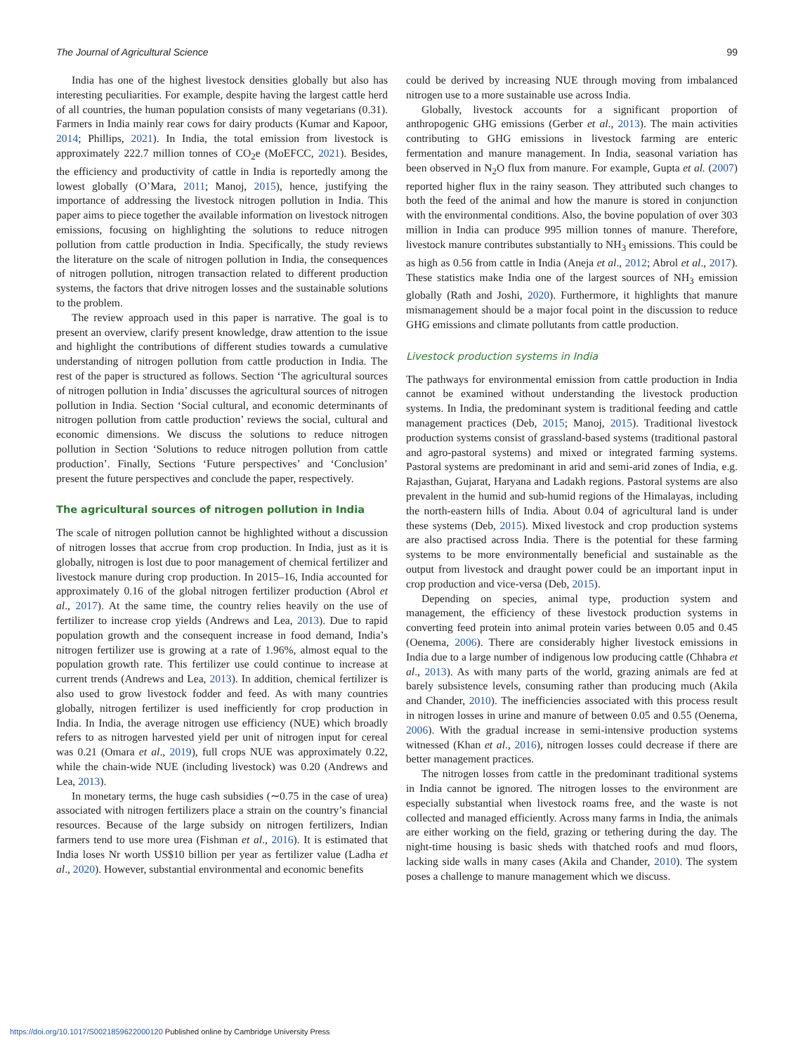The Journal of Agricultural Science 99
India has one of the highest livestock densities globally but also has interesting peculiarities. For example, despite having the largest cattle herd of all countries, the human population consists of many vegetarians (0.31). Farmers in India mainly rear cows for dairy products (Kumar and Kapoor, 2014; Phillips, 2021). In India, the total emission from livestock is approximately 222.7 million tonnes of CO<sub>2</sub>e (MoEFCC, 2021). Besides, the efficiency and productivity of cattle in India is reportedly among the lowest globally (O’Mara, 2011; Manoj, 2015), hence, justifying the importance of addressing the livestock nitrogen pollution in India. This paper aims to piece together the available information on livestock nitrogen emissions, focusing on highlighting the solutions to reduce nitrogen pollution from cattle production in India. Specifically, the study reviews the literature on the scale of nitrogen pollution in India, the consequences of nitrogen pollution, nitrogen transaction related to different production systems, the factors that drive nitrogen losses and the sustainable solutions to the problem.
The review approach used in this paper is narrative. The goal is to present an overview, clarify present knowledge, draw attention to the issue and highlight the contributions of different studies towards a cumulative understanding of nitrogen pollution from cattle production in India. The rest of the paper is structured as follows. Section ‘The agricultural sources of nitrogen pollution in India’ discusses the agricultural sources of nitrogen pollution in India. Section ‘Social cultural, and economic determinants of nitrogen pollution from cattle production’ reviews the social, cultural and economic dimensions. We discuss the solutions to reduce nitrogen pollution in Section ‘Solutions to reduce nitrogen pollution from cattle production’. Finally, Sections ‘Future perspectives’ and ‘Conclusion’ present the future perspectives and conclude the paper, respectively.
The agricultural sources of nitrogen pollution in India
The scale of nitrogen pollution cannot be highlighted without a discussion of nitrogen losses that accrue from crop production. In India, just as it is globally, nitrogen is lost due to poor management of chemical fertilizer and livestock manure during crop production. In 2015–16, India accounted for approximately 0.16 of the global nitrogen fertilizer production (Abrol et al., 2017). At the same time, the country relies heavily on the use of fertilizer to increase crop yields (Andrews and Lea, 2013). Due to rapid population growth and the consequent increase in food demand, India’s nitrogen fertilizer use is growing at a rate of 1.96%, almost equal to the population growth rate. This fertilizer use could continue to increase at current trends (Andrews and Lea, 2013). In addition, chemical fertilizer is also used to grow livestock fodder and feed. As with many countries globally, nitrogen fertilizer is used inefficiently for crop production in India. In India, the average nitrogen use efficiency (NUE) which broadly refers to as nitrogen harvested yield per unit of nitrogen input for cereal was 0.21 (Omara et al., 2019), full crops NUE was approximately 0.22, while the chain-wide NUE (including livestock) was 0.20 (Andrews and Lea, 2013).
In monetary terms, the huge cash subsidies (∼0.75 in the case of urea) associated with nitrogen fertilizers place a strain on the country’s financial resources. Because of the large subsidy on nitrogen fertilizers, Indian farmers tend to use more urea (Fishman et al., 2016). It is estimated that India loses Nr worth US$10 billion per year as fertilizer value (Ladha et al., 2020). However, substantial environmental and economic benefits
could be derived by increasing NUE through moving from imbalanced nitrogen use to a more sustainable use across India.
Globally, livestock accounts for a significant proportion of anthropogenic GHG emissions (Gerber et al., 2013). The main activities contributing to GHG emissions in livestock farming are enteric fermentation and manure management. In India, seasonal variation has been observed in N<sub>2</sub>O flux from manure. For example, Gupta et al. (2007) reported higher flux in the rainy season. They attributed such changes to both the feed of the animal and how the manure is stored in conjunction with the environmental conditions. Also, the bovine population of over 303 million in India can produce 995 million tonnes of manure. Therefore, livestock manure contributes substantially to NH<sub>3</sub> emissions. This could be as high as 0.56 from cattle in India (Aneja et al., 2012; Abrol et al., 2017). These statistics make India one of the largest sources of NH<sub>3</sub> emission globally (Rath and Joshi, 2020). Furthermore, it highlights that manure mismanagement should be a major focal point in the discussion to reduce GHG emissions and climate pollutants from cattle production.
Livestock production systems in India
The pathways for environmental emission from cattle production in India cannot be examined without understanding the livestock production systems. In India, the predominant system is traditional feeding and cattle management practices (Deb, 2015; Manoj, 2015). Traditional livestock production systems consist of grassland-based systems (traditional pastoral and agro-pastoral systems) and mixed or integrated farming systems. Pastoral systems are predominant in arid and semi-arid zones of India, e.g. Rajasthan, Gujarat, Haryana and Ladakh regions. Pastoral systems are also prevalent in the humid and sub-humid regions of the Himalayas, including the north-eastern hills of India. About 0.04 of agricultural land is under these systems (Deb, 2015). Mixed livestock and crop production systems are also practised across India. There is the potential for these farming systems to be more environmentally beneficial and sustainable as the output from livestock and draught power could be an important input in crop production and vice-versa (Deb, 2015).
Depending on species, animal type, production system and management, the efficiency of these livestock production systems in converting feed protein into animal protein varies between 0.05 and 0.45 (Oenema, 2006). There are considerably higher livestock emissions in India due to a large number of indigenous low producing cattle (Chhabra et al., 2013). As with many parts of the world, grazing animals are fed at barely subsistence levels, consuming rather than producing much (Akila and Chander, 2010). The inefficiencies associated with this process result in nitrogen losses in urine and manure of between 0.05 and 0.55 (Oenema, 2006). With the gradual increase in semi-intensive production systems witnessed (Khan et al., 2016), nitrogen losses could decrease if there are better management practices.
The nitrogen losses from cattle in the predominant traditional systems in India cannot be ignored. The nitrogen losses to the environment are especially substantial when livestock roams free, and the waste is not collected and managed efficiently. Across many farms in India, the animals are either working on the field, grazing or tethering during the day. The night-time housing is basic sheds with thatched roofs and mud floors, lacking side walls in many cases (Akila and Chander, 2010). The system poses a challenge to manure management which we discuss.
https://doi.org/10.1017/S0021859622000120 Published online by Cambridge University Press